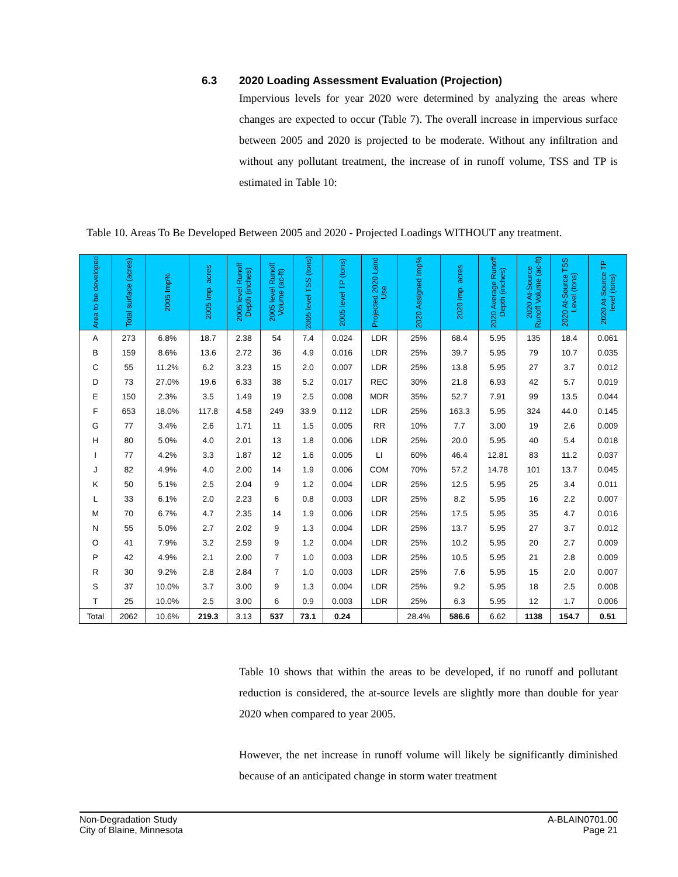6.3 2020 Loading Assessment Evaluation (Projection)
Impervious levels for year 2020 were determined by analyzing the areas where changes are expected to occur (Table 7). The overall increase in impervious surface between 2005 and 2020 is projected to be moderate. Without any infiltration and without any pollutant treatment, the increase of in runoff volume, TSS and TP is estimated in Table 10:
Table 10. Areas To Be Developed Between 2005 and 2020 - Projected Loadings WITHOUT any treatment.
| Area to be developed | Total surface (acres) | 2005 Imp% | 2005 Imp. acres | 2005 level Runoff Depth (inches) | 2005 level Runoff Volume (ac-ft) | 2005 level TSS (tons) | 2005 level TP (tons) | Projected 2020 Land Use | 2020 Assigned Imp% | 2020 Imp. acres | 2020 Average Runoff Depth (inches) | 2020 At-Source Runoff Volume (ac-ft) | 2020 At-Source TSS Level (tons) | 2020 At-Source TP level (tons) |
| --- | --- | --- | --- | --- | --- | --- | --- | --- | --- | --- | --- | --- | --- | --- |
| A | 273 | 6.8% | 18.7 | 2.38 | 54 | 7.4 | 0.024 | LDR | 25% | 68.4 | 5.95 | 135 | 18.4 | 0.061 |
| B | 159 | 8.6% | 13.6 | 2.72 | 36 | 4.9 | 0.016 | LDR | 25% | 39.7 | 5.95 | 79 | 10.7 | 0.035 |
| C | 55 | 11.2% | 6.2 | 3.23 | 15 | 2.0 | 0.007 | LDR | 25% | 13.8 | 5.95 | 27 | 3.7 | 0.012 |
| D | 73 | 27.0% | 19.6 | 6.33 | 38 | 5.2 | 0.017 | REC | 30% | 21.8 | 6.93 | 42 | 5.7 | 0.019 |
| E | 150 | 2.3% | 3.5 | 1.49 | 19 | 2.5 | 0.008 | MDR | 35% | 52.7 | 7.91 | 99 | 13.5 | 0.044 |
| F | 653 | 18.0% | 117.8 | 4.58 | 249 | 33.9 | 0.112 | LDR | 25% | 163.3 | 5.95 | 324 | 44.0 | 0.145 |
| G | 77 | 3.4% | 2.6 | 1.71 | 11 | 1.5 | 0.005 | RR | 10% | 7.7 | 3.00 | 19 | 2.6 | 0.009 |
| H | 80 | 5.0% | 4.0 | 2.01 | 13 | 1.8 | 0.006 | LDR | 25% | 20.0 | 5.95 | 40 | 5.4 | 0.018 |
| I | 77 | 4.2% | 3.3 | 1.87 | 12 | 1.6 | 0.005 | LI | 60% | 46.4 | 12.81 | 83 | 11.2 | 0.037 |
| J | 82 | 4.9% | 4.0 | 2.00 | 14 | 1.9 | 0.006 | COM | 70% | 57.2 | 14.78 | 101 | 13.7 | 0.045 |
| K | 50 | 5.1% | 2.5 | 2.04 | 9 | 1.2 | 0.004 | LDR | 25% | 12.5 | 5.95 | 25 | 3.4 | 0.011 |
| L | 33 | 6.1% | 2.0 | 2.23 | 6 | 0.8 | 0.003 | LDR | 25% | 8.2 | 5.95 | 16 | 2.2 | 0.007 |
| M | 70 | 6.7% | 4.7 | 2.35 | 14 | 1.9 | 0.006 | LDR | 25% | 17.5 | 5.95 | 35 | 4.7 | 0.016 |
| N | 55 | 5.0% | 2.7 | 2.02 | 9 | 1.3 | 0.004 | LDR | 25% | 13.7 | 5.95 | 27 | 3.7 | 0.012 |
| O | 41 | 7.9% | 3.2 | 2.59 | 9 | 1.2 | 0.004 | LDR | 25% | 10.2 | 5.95 | 20 | 2.7 | 0.009 |
| P | 42 | 4.9% | 2.1 | 2.00 | 7 | 1.0 | 0.003 | LDR | 25% | 10.5 | 5.95 | 21 | 2.8 | 0.009 |
| R | 30 | 9.2% | 2.8 | 2.84 | 7 | 1.0 | 0.003 | LDR | 25% | 7.6 | 5.95 | 15 | 2.0 | 0.007 |
| S | 37 | 10.0% | 3.7 | 3.00 | 9 | 1.3 | 0.004 | LDR | 25% | 9.2 | 5.95 | 18 | 2.5 | 0.008 |
| T | 25 | 10.0% | 2.5 | 3.00 | 6 | 0.9 | 0.003 | LDR | 25% | 6.3 | 5.95 | 12 | 1.7 | 0.006 |
| Total | 2062 | 10.6% | 219.3 | 3.13 | 537 | 73.1 | 0.24 | | 28.4% | 586.6 | 6.62 | 1138 | 154.7 | 0.51 |
Table 10 shows that within the areas to be developed, if no runoff and pollutant reduction is considered, the at-source levels are slightly more than double for year 2020 when compared to year 2005.
However, the net increase in runoff volume will likely be significantly diminished because of an anticipated change in storm water treatment
Non-Degradation Study
City of Blaine, Minnesota
A-BLAIN0701.00
Page 21